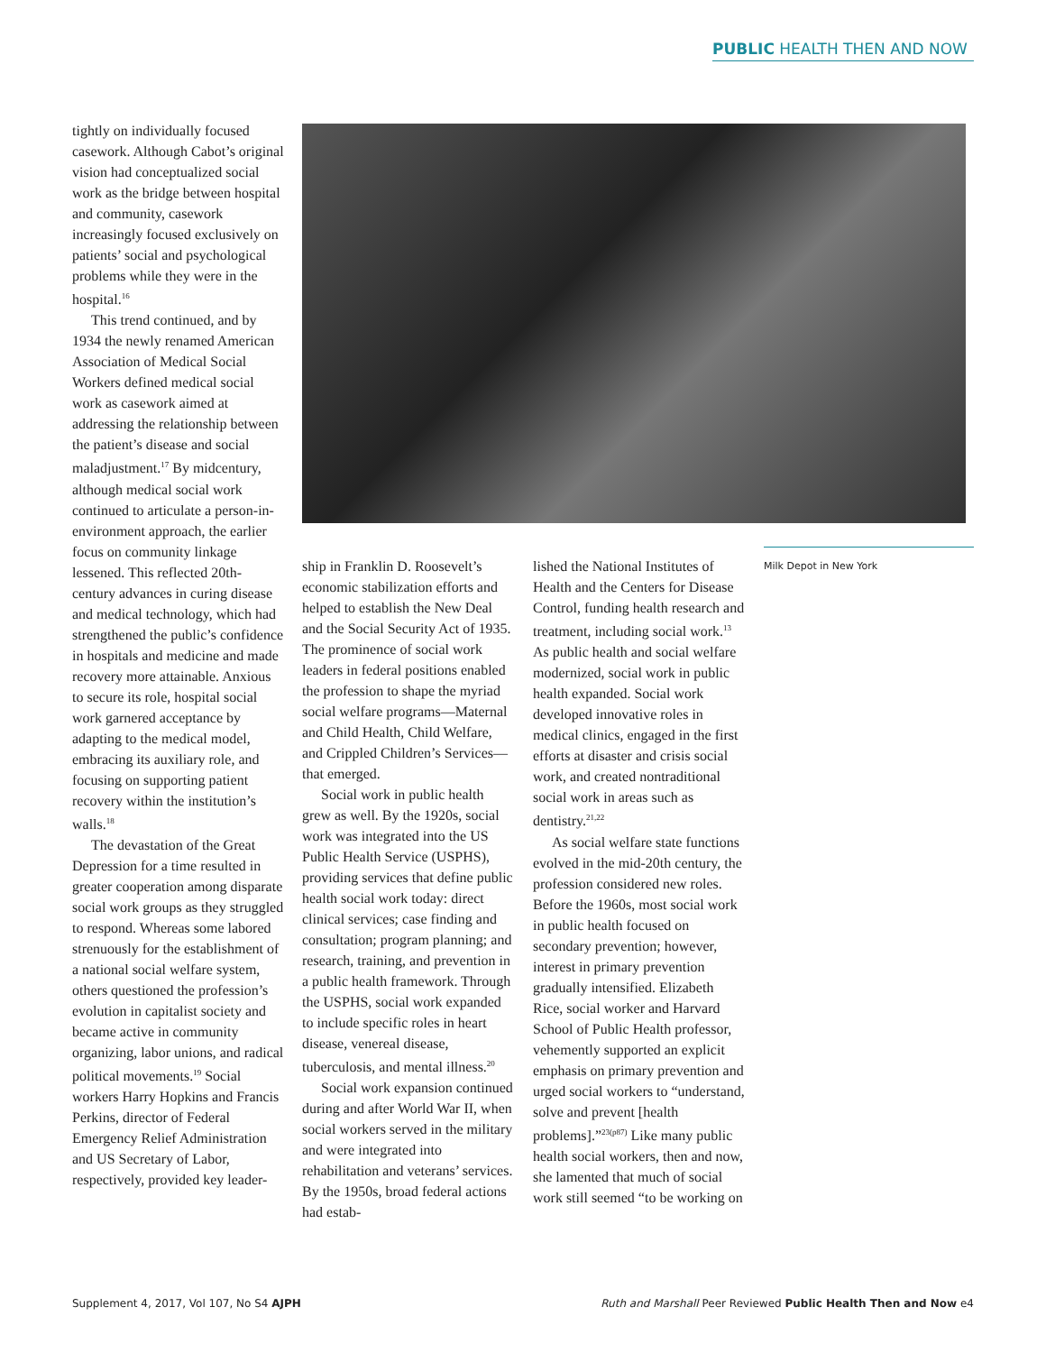PUBLIC HEALTH THEN AND NOW
tightly on individually focused casework. Although Cabot’s original vision had conceptualized social work as the bridge between hospital and community, casework increasingly focused exclusively on patients’ social and psychological problems while they were in the hospital.<sup>16</sup>
This trend continued, and by 1934 the newly renamed American Association of Medical Social Workers defined medical social work as casework aimed at addressing the relationship between the patient’s disease and social maladjustment.<sup>17</sup> By midcentury, although medical social work continued to articulate a person-in-environment approach, the earlier focus on community linkage lessened. This reflected 20th-century advances in curing disease and medical technology, which had strengthened the public’s confidence in hospitals and medicine and made recovery more attainable. Anxious to secure its role, hospital social work garnered acceptance by adapting to the medical model, embracing its auxiliary role, and focusing on supporting patient recovery within the institution’s walls.<sup>18</sup>
The devastation of the Great Depression for a time resulted in greater cooperation among disparate social work groups as they struggled to respond. Whereas some labored strenuously for the establishment of a national social welfare system, others questioned the profession’s evolution in capitalist society and became active in community organizing, labor unions, and radical political movements.<sup>19</sup> Social workers Harry Hopkins and Francis Perkins, director of Federal Emergency Relief Administration and US Secretary of Labor, respectively, provided key leader-
ship in Franklin D. Roosevelt’s economic stabilization efforts and helped to establish the New Deal and the Social Security Act of 1935. The prominence of social work leaders in federal positions enabled the profession to shape the myriad social welfare programs—Maternal and Child Health, Child Welfare, and Crippled Children’s Services—that emerged.
Social work in public health grew as well. By the 1920s, social work was integrated into the US Public Health Service (USPHS), providing services that define public health social work today: direct clinical services; case finding and consultation; program planning; and research, training, and prevention in a public health framework. Through the USPHS, social work expanded to include specific roles in heart disease, venereal disease, tuberculosis, and mental illness.<sup>20</sup>
Social work expansion continued during and after World War II, when social workers served in the military and were integrated into rehabilitation and veterans’ services. By the 1950s, broad federal actions had estab-
lished the National Institutes of Health and the Centers for Disease Control, funding health research and treatment, including social work.<sup>13</sup> As public health and social welfare modernized, social work in public health expanded. Social work developed innovative roles in medical clinics, engaged in the first efforts at disaster and crisis social work, and created nontraditional social work in areas such as dentistry.<sup>21,22</sup>
As social welfare state functions evolved in the mid-20th century, the profession considered new roles. Before the 1960s, most social work in public health focused on secondary prevention; however, interest in primary prevention gradually intensified. Elizabeth Rice, social worker and Harvard School of Public Health professor, vehemently supported an explicit emphasis on primary prevention and urged social workers to “understand, solve and prevent [health problems].”<sup>23(p87)</sup> Like many public health social workers, then and now, she lamented that much of social work still seemed “to be working on
Milk Depot in New York
Supplement 4, 2017, Vol 107, No S4 AJPH Ruth and Marshall Peer Reviewed Public Health Then and Now e4